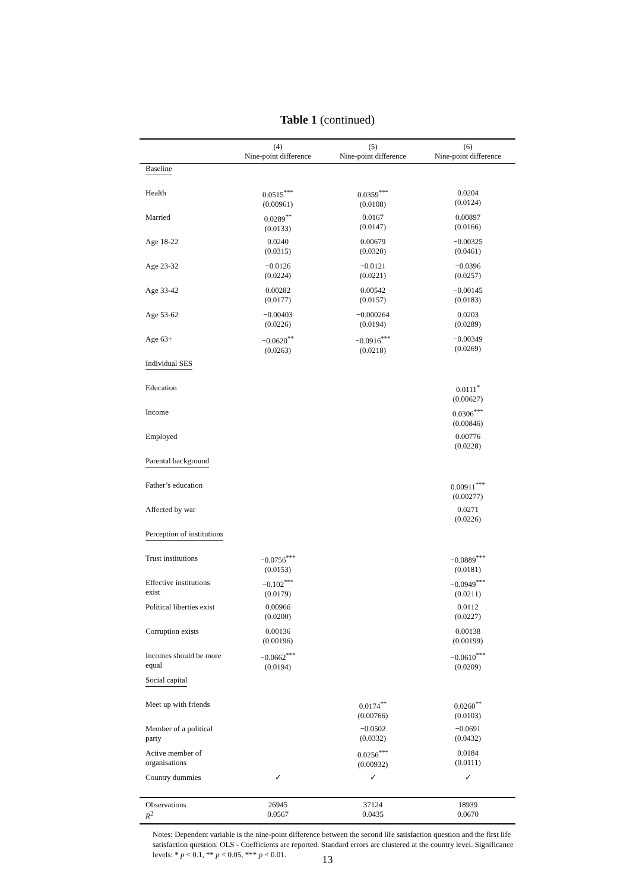Table 1 (continued)
| | (4) Nine-point difference | (5) Nine-point difference | (6) Nine-point difference |
| --- | --- | --- | --- |
| Baseline | | | |
| Health | 0.0515<sup>***</sup> (0.00961) | 0.0359<sup>***</sup> (0.0108) | 0.0204 (0.0124) |
| Married | 0.0289<sup>**</sup> (0.0133) | 0.0167 (0.0147) | 0.00897 (0.0166) |
| Age 18-22 | 0.0240 (0.0315) | 0.00679 (0.0320) | −0.00325 (0.0461) |
| Age 23-32 | −0.0126 (0.0224) | −0.0121 (0.0221) | −0.0396 (0.0257) |
| Age 33-42 | 0.00282 (0.0177) | 0.00542 (0.0157) | −0.00145 (0.0183) |
| Age 53-62 | −0.00403 (0.0226) | −0.000264 (0.0194) | 0.0203 (0.0289) |
| Age 63+ | −0.0620<sup>**</sup> (0.0263) | −0.0916<sup>***</sup> (0.0218) | −0.00349 (0.0269) |
| Individual SES | | | |
| Education | | | 0.0111<sup>*</sup> (0.00627) |
| Income | | | 0.0306<sup>***</sup> (0.00846) |
| Employed | | | 0.00776 (0.0228) |
| Parental background | | | |
| Father’s education | | | 0.00911<sup>***</sup> (0.00277) |
| Affected by war | | | 0.0271 (0.0226) |
| Perception of institutions | | | |
| Trust institutions | −0.0756<sup>***</sup> (0.0153) | | −0.0889<sup>***</sup> (0.0181) |
| Effective institutions exist | −0.102<sup>***</sup> (0.0179) | | −0.0949<sup>***</sup> (0.0211) |
| Political liberties exist | 0.00966 (0.0200) | | 0.0112 (0.0227) |
| Corruption exists | 0.00136 (0.00196) | | 0.00138 (0.00199) |
| Incomes should be more equal | −0.0662<sup>***</sup> (0.0194) | | −0.0610<sup>***</sup> (0.0209) |
| Social capital | | | |
| Meet up with friends | | 0.0174<sup>**</sup> (0.00766) | 0.0260<sup>**</sup> (0.0103) |
| Member of a political party | | −0.0502 (0.0332) | −0.0691 (0.0432) |
| Active member of organisations | | 0.0256<sup>***</sup> (0.00932) | 0.0184 (0.0111) |
| Country dummies | ✓ | ✓ | ✓ |
| Observations R<sup>2</sup> | 26945 0.0567 | 37124 0.0435 | 18939 0.0670 |
Notes: Dependent variable is the nine-point difference between the second life satisfaction question and the first life satisfaction question. OLS - Coefficients are reported. Standard errors are clustered at the country level. Significance levels: * p < 0.1, ** p < 0.05, *** p < 0.01.
13